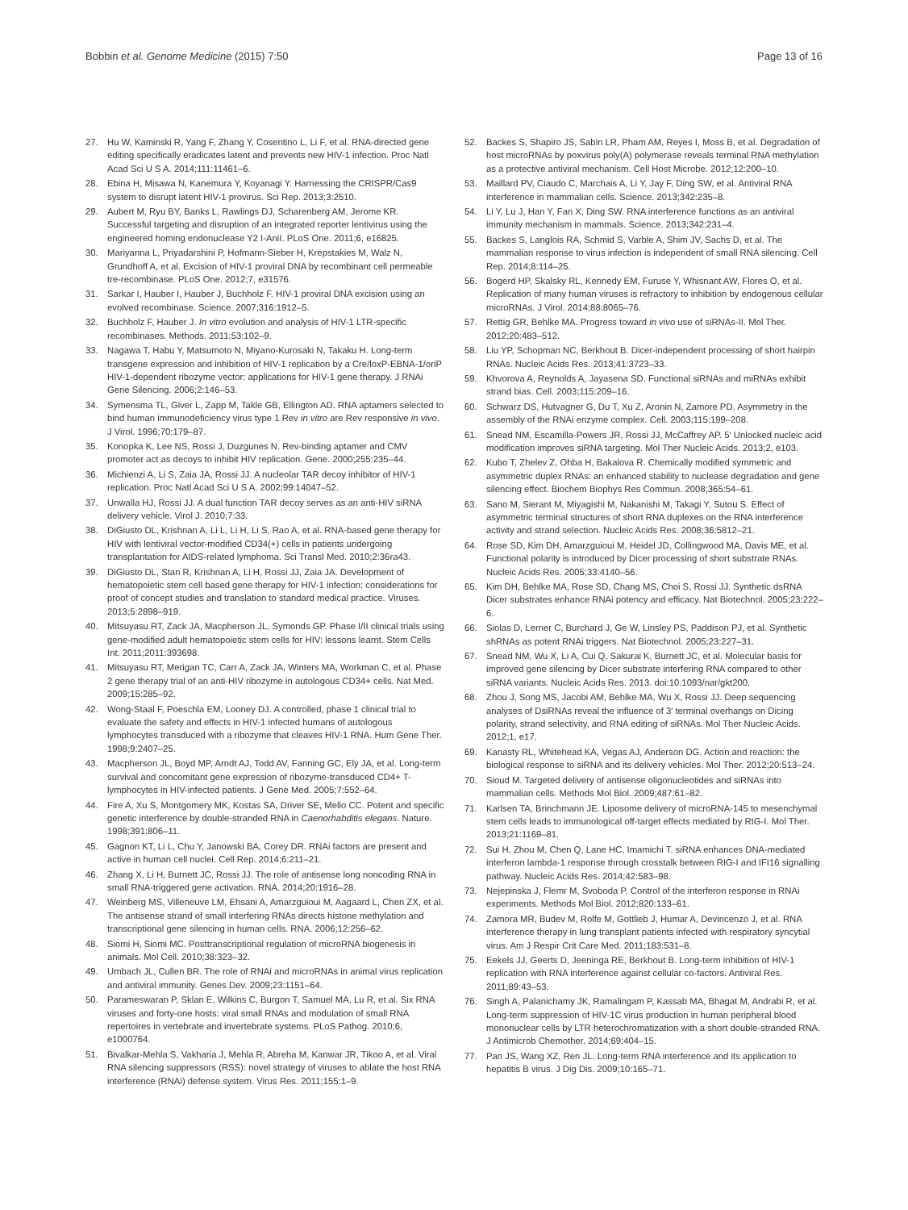Bobbin et al. Genome Medicine (2015) 7:50 Page 13 of 16
27. Hu W, Kaminski R, Yang F, Zhang Y, Cosentino L, Li F, et al. RNA-directed gene editing specifically eradicates latent and prevents new HIV-1 infection. Proc Natl Acad Sci U S A. 2014;111:11461–6.
28. Ebina H, Misawa N, Kanemura Y, Koyanagi Y. Harnessing the CRISPR/Cas9 system to disrupt latent HIV-1 provirus. Sci Rep. 2013;3:2510.
29. Aubert M, Ryu BY, Banks L, Rawlings DJ, Scharenberg AM, Jerome KR. Successful targeting and disruption of an integrated reporter lentivirus using the engineered homing endonuclease Y2 I-AniI. PLoS One. 2011;6, e16825.
30. Mariyanna L, Priyadarshini P, Hofmann-Sieber H, Krepstakies M, Walz N, Grundhoff A, et al. Excision of HIV-1 proviral DNA by recombinant cell permeable tre-recombinase. PLoS One. 2012;7, e31576.
31. Sarkar I, Hauber I, Hauber J, Buchholz F. HIV-1 proviral DNA excision using an evolved recombinase. Science. 2007;316:1912–5.
32. Buchholz F, Hauber J. In vitro evolution and analysis of HIV-1 LTR-specific recombinases. Methods. 2011;53:102–9.
33. Nagawa T, Habu Y, Matsumoto N, Miyano-Kurosaki N, Takaku H. Long-term transgene expression and inhibition of HIV-1 replication by a Cre/loxP-EBNA-1/oriP HIV-1-dependent ribozyme vector: applications for HIV-1 gene therapy. J RNAi Gene Silencing. 2006;2:146–53.
34. Symensma TL, Giver L, Zapp M, Takle GB, Ellington AD. RNA aptamers selected to bind human immunodeficiency virus type 1 Rev in vitro are Rev responsive in vivo. J Virol. 1996;70:179–87.
35. Konopka K, Lee NS, Rossi J, Duzgunes N. Rev-binding aptamer and CMV promoter act as decoys to inhibit HIV replication. Gene. 2000;255:235–44.
36. Michienzi A, Li S, Zaia JA, Rossi JJ. A nucleolar TAR decoy inhibitor of HIV-1 replication. Proc Natl Acad Sci U S A. 2002;99:14047–52.
37. Unwalla HJ, Rossi JJ. A dual function TAR decoy serves as an anti-HIV siRNA delivery vehicle. Virol J. 2010;7:33.
38. DiGiusto DL, Krishnan A, Li L, Li H, Li S, Rao A, et al. RNA-based gene therapy for HIV with lentiviral vector-modified CD34(+) cells in patients undergoing transplantation for AIDS-related lymphoma. Sci Transl Med. 2010;2:36ra43.
39. DiGiusto DL, Stan R, Krishnan A, Li H, Rossi JJ, Zaia JA. Development of hematopoietic stem cell based gene therapy for HIV-1 infection: considerations for proof of concept studies and translation to standard medical practice. Viruses. 2013;5:2898–919.
40. Mitsuyasu RT, Zack JA, Macpherson JL, Symonds GP. Phase I/II clinical trials using gene-modified adult hematopoietic stem cells for HIV: lessons learnt. Stem Cells Int. 2011;2011:393698.
41. Mitsuyasu RT, Merigan TC, Carr A, Zack JA, Winters MA, Workman C, et al. Phase 2 gene therapy trial of an anti-HIV ribozyme in autologous CD34+ cells. Nat Med. 2009;15:285–92.
42. Wong-Staal F, Poeschla EM, Looney DJ. A controlled, phase 1 clinical trial to evaluate the safety and effects in HIV-1 infected humans of autologous lymphocytes transduced with a ribozyme that cleaves HIV-1 RNA. Hum Gene Ther. 1998;9:2407–25.
43. Macpherson JL, Boyd MP, Arndt AJ, Todd AV, Fanning GC, Ely JA, et al. Long-term survival and concomitant gene expression of ribozyme-transduced CD4+ T-lymphocytes in HIV-infected patients. J Gene Med. 2005;7:552–64.
44. Fire A, Xu S, Montgomery MK, Kostas SA, Driver SE, Mello CC. Potent and specific genetic interference by double-stranded RNA in Caenorhabditis elegans. Nature. 1998;391:806–11.
45. Gagnon KT, Li L, Chu Y, Janowski BA, Corey DR. RNAi factors are present and active in human cell nuclei. Cell Rep. 2014;6:211–21.
46. Zhang X, Li H, Burnett JC, Rossi JJ. The role of antisense long noncoding RNA in small RNA-triggered gene activation. RNA. 2014;20:1916–28.
47. Weinberg MS, Villeneuve LM, Ehsani A, Amarzguioui M, Aagaard L, Chen ZX, et al. The antisense strand of small interfering RNAs directs histone methylation and transcriptional gene silencing in human cells. RNA. 2006;12:256–62.
48. Siomi H, Siomi MC. Posttranscriptional regulation of microRNA biogenesis in animals. Mol Cell. 2010;38:323–32.
49. Umbach JL, Cullen BR. The role of RNAi and microRNAs in animal virus replication and antiviral immunity. Genes Dev. 2009;23:1151–64.
50. Parameswaran P, Sklan E, Wilkins C, Burgon T, Samuel MA, Lu R, et al. Six RNA viruses and forty-one hosts: viral small RNAs and modulation of small RNA repertoires in vertebrate and invertebrate systems. PLoS Pathog. 2010;6, e1000764.
51. Bivalkar-Mehla S, Vakharia J, Mehla R, Abreha M, Kanwar JR, Tikoo A, et al. Viral RNA silencing suppressors (RSS): novel strategy of viruses to ablate the host RNA interference (RNAi) defense system. Virus Res. 2011;155:1–9.
52. Backes S, Shapiro JS, Sabin LR, Pham AM, Reyes I, Moss B, et al. Degradation of host microRNAs by poxvirus poly(A) polymerase reveals terminal RNA methylation as a protective antiviral mechanism. Cell Host Microbe. 2012;12:200–10.
53. Maillard PV, Ciaudo C, Marchais A, Li Y, Jay F, Ding SW, et al. Antiviral RNA interference in mammalian cells. Science. 2013;342:235–8.
54. Li Y, Lu J, Han Y, Fan X, Ding SW. RNA interference functions as an antiviral immunity mechanism in mammals. Science. 2013;342:231–4.
55. Backes S, Langlois RA, Schmid S, Varble A, Shim JV, Sachs D, et al. The mammalian response to virus infection is independent of small RNA silencing. Cell Rep. 2014;8:114–25.
56. Bogerd HP, Skalsky RL, Kennedy EM, Furuse Y, Whisnant AW, Flores O, et al. Replication of many human viruses is refractory to inhibition by endogenous cellular microRNAs. J Virol. 2014;88:8065–76.
57. Rettig GR, Behlke MA. Progress toward in vivo use of siRNAs-II. Mol Ther. 2012;20:483–512.
58. Liu YP, Schopman NC, Berkhout B. Dicer-independent processing of short hairpin RNAs. Nucleic Acids Res. 2013;41:3723–33.
59. Khvorova A, Reynolds A, Jayasena SD. Functional siRNAs and miRNAs exhibit strand bias. Cell. 2003;115:209–16.
60. Schwarz DS, Hutvagner G, Du T, Xu Z, Aronin N, Zamore PD. Asymmetry in the assembly of the RNAi enzyme complex. Cell. 2003;115:199–208.
61. Snead NM, Escamilla-Powers JR, Rossi JJ, McCaffrey AP. 5′ Unlocked nucleic acid modification improves siRNA targeting. Mol Ther Nucleic Acids. 2013;2, e103.
62. Kubo T, Zhelev Z, Ohba H, Bakalova R. Chemically modified symmetric and asymmetric duplex RNAs: an enhanced stability to nuclease degradation and gene silencing effect. Biochem Biophys Res Commun. 2008;365:54–61.
63. Sano M, Sierant M, Miyagishi M, Nakanishi M, Takagi Y, Sutou S. Effect of asymmetric terminal structures of short RNA duplexes on the RNA interference activity and strand selection. Nucleic Acids Res. 2008;36:5812–21.
64. Rose SD, Kim DH, Amarzguioui M, Heidel JD, Collingwood MA, Davis ME, et al. Functional polarity is introduced by Dicer processing of short substrate RNAs. Nucleic Acids Res. 2005;33:4140–56.
65. Kim DH, Behlke MA, Rose SD, Chang MS, Choi S, Rossi JJ. Synthetic dsRNA Dicer substrates enhance RNAi potency and efficacy. Nat Biotechnol. 2005;23:222–6.
66. Siolas D, Lerner C, Burchard J, Ge W, Linsley PS, Paddison PJ, et al. Synthetic shRNAs as potent RNAi triggers. Nat Biotechnol. 2005;23:227–31.
67. Snead NM, Wu X, Li A, Cui Q, Sakurai K, Burnett JC, et al. Molecular basis for improved gene silencing by Dicer substrate interfering RNA compared to other siRNA variants. Nucleic Acids Res. 2013. doi:10.1093/nar/gkt200.
68. Zhou J, Song MS, Jacobi AM, Behlke MA, Wu X, Rossi JJ. Deep sequencing analyses of DsiRNAs reveal the influence of 3′ terminal overhangs on Dicing polarity, strand selectivity, and RNA editing of siRNAs. Mol Ther Nucleic Acids. 2012;1, e17.
69. Kanasty RL, Whitehead KA, Vegas AJ, Anderson DG. Action and reaction: the biological response to siRNA and its delivery vehicles. Mol Ther. 2012;20:513–24.
70. Sioud M. Targeted delivery of antisense oligonucleotides and siRNAs into mammalian cells. Methods Mol Biol. 2009;487:61–82.
71. Karlsen TA, Brinchmann JE. Liposome delivery of microRNA-145 to mesenchymal stem cells leads to immunological off-target effects mediated by RIG-I. Mol Ther. 2013;21:1169–81.
72. Sui H, Zhou M, Chen Q, Lane HC, Imamichi T. siRNA enhances DNA-mediated interferon lambda-1 response through crosstalk between RIG-I and IFI16 signalling pathway. Nucleic Acids Res. 2014;42:583–98.
73. Nejepinska J, Flemr M, Svoboda P. Control of the interferon response in RNAi experiments. Methods Mol Biol. 2012;820:133–61.
74. Zamora MR, Budev M, Rolfe M, Gottlieb J, Humar A, Devincenzo J, et al. RNA interference therapy in lung transplant patients infected with respiratory syncytial virus. Am J Respir Crit Care Med. 2011;183:531–8.
75. Eekels JJ, Geerts D, Jeeninga RE, Berkhout B. Long-term inhibition of HIV-1 replication with RNA interference against cellular co-factors. Antiviral Res. 2011;89:43–53.
76. Singh A, Palanichamy JK, Ramalingam P, Kassab MA, Bhagat M, Andrabi R, et al. Long-term suppression of HIV-1C virus production in human peripheral blood mononuclear cells by LTR heterochromatization with a short double-stranded RNA. J Antimicrob Chemother. 2014;69:404–15.
77. Pan JS, Wang XZ, Ren JL. Long-term RNA interference and its application to hepatitis B virus. J Dig Dis. 2009;10:165–71.